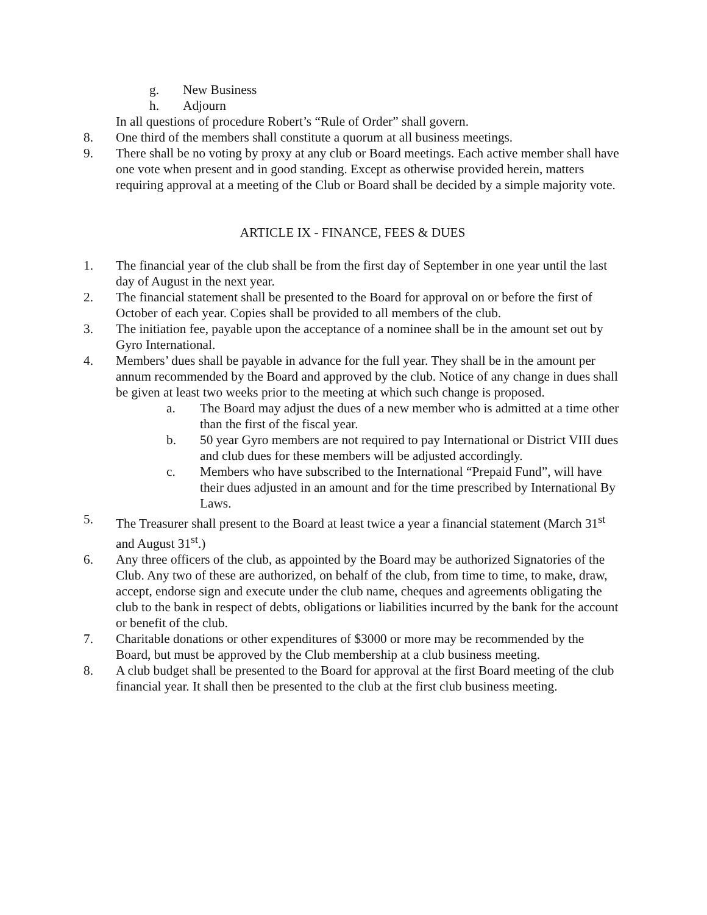g. New Business
h. Adjourn
In all questions of procedure Robert’s “Rule of Order” shall govern.
8. One third of the members shall constitute a quorum at all business meetings.
9. There shall be no voting by proxy at any club or Board meetings. Each active member shall have one vote when present and in good standing. Except as otherwise provided herein, matters requiring approval at a meeting of the Club or Board shall be decided by a simple majority vote.
ARTICLE IX - FINANCE, FEES & DUES
1. The financial year of the club shall be from the first day of September in one year until the last day of August in the next year.
2. The financial statement shall be presented to the Board for approval on or before the first of October of each year. Copies shall be provided to all members of the club.
3. The initiation fee, payable upon the acceptance of a nominee shall be in the amount set out by Gyro International.
4. Members’ dues shall be payable in advance for the full year. They shall be in the amount per annum recommended by the Board and approved by the club. Notice of any change in dues shall be given at least two weeks prior to the meeting at which such change is proposed.
a. The Board may adjust the dues of a new member who is admitted at a time other than the first of the fiscal year.
b. 50 year Gyro members are not required to pay International or District VIII dues and club dues for these members will be adjusted accordingly.
c. Members who have subscribed to the International “Prepaid Fund”, will have their dues adjusted in an amount and for the time prescribed by International By Laws.
5. The Treasurer shall present to the Board at least twice a year a financial statement (March 31<sup>st</sup> and August 31<sup>st</sup>.)
6. Any three officers of the club, as appointed by the Board may be authorized Signatories of the Club. Any two of these are authorized, on behalf of the club, from time to time, to make, draw, accept, endorse sign and execute under the club name, cheques and agreements obligating the club to the bank in respect of debts, obligations or liabilities incurred by the bank for the account or benefit of the club.
7. Charitable donations or other expenditures of $3000 or more may be recommended by the Board, but must be approved by the Club membership at a club business meeting.
8. A club budget shall be presented to the Board for approval at the first Board meeting of the club financial year. It shall then be presented to the club at the first club business meeting.